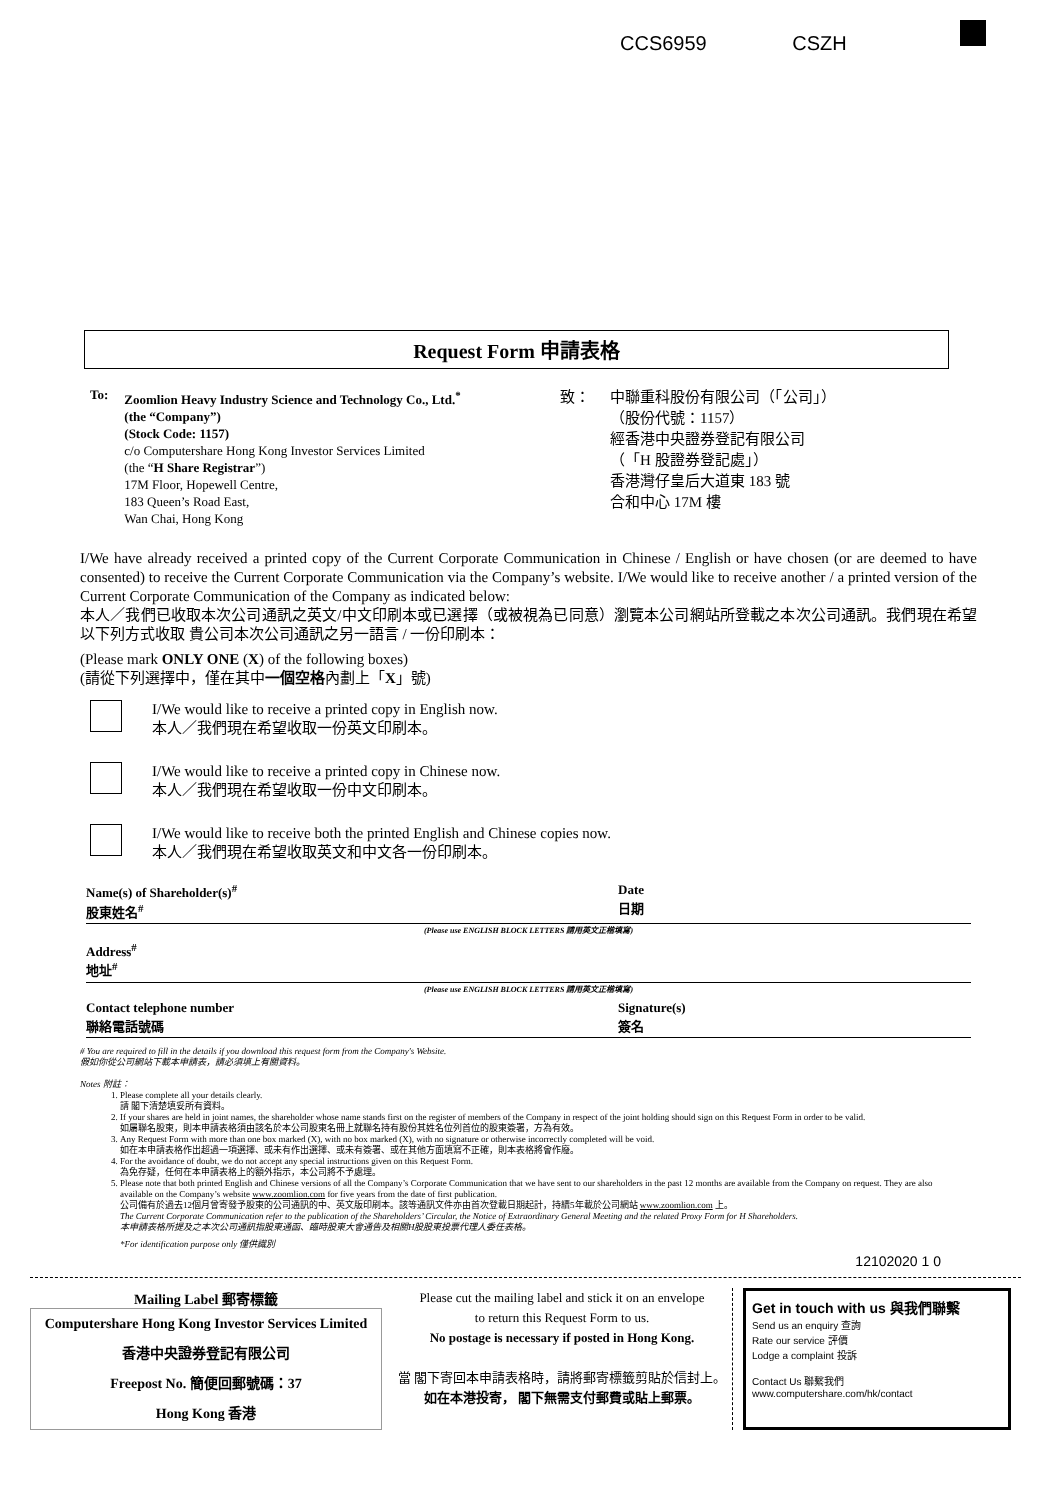CCS6959 CSZH
Request Form 申請表格
To:
Zoomlion Heavy Industry Science and Technology Co., Ltd.<sup>*</sup>
(the “Company”)
(Stock Code: 1157)
c/o Computershare Hong Kong Investor Services Limited
(the “H Share Registrar”)
17M Floor, Hopewell Centre,
183 Queen’s Road East,
Wan Chai, Hong Kong
致： 中聯重科股份有限公司（「公司」）
（股份代號：1157）
經香港中央證券登記有限公司
（「H 股證券登記處」）
香港灣仔皇后大道東 183 號
合和中心 17M 樓
I/We have already received a printed copy of the Current Corporate Communication in Chinese / English or have chosen (or are deemed to have consented) to receive the Current Corporate Communication via the Company’s website. I/We would like to receive another / a printed version of the Current Corporate Communication of the Company as indicated below:
本人／我們已收取本次公司通訊之英文/中文印刷本或已選擇（或被視為已同意）瀏覽本公司網站所登載之本次公司通訊。我們現在希望以下列方式收取 貴公司本次公司通訊之另一語言 / 一份印刷本：
(Please mark ONLY ONE (X) of the following boxes)
(請從下列選擇中，僅在其中一個空格內劃上「X」號)
I/We would like to receive a printed copy in English now.
本人／我們現在希望收取一份英文印刷本。
I/We would like to receive a printed copy in Chinese now.
本人／我們現在希望收取一份中文印刷本。
I/We would like to receive both the printed English and Chinese copies now.
本人／我們現在希望收取英文和中文各一份印刷本。
Name(s) of Shareholder(s)<sup>#</sup>
股東姓名<sup>#</sup> Date
日期
(Please use ENGLISH BLOCK LETTERS 請用英文正楷填寫)
Address<sup>#</sup>
地址<sup>#</sup>
(Please use ENGLISH BLOCK LETTERS 請用英文正楷填寫)
Contact telephone number
聯絡電話號碼 Signature(s)
簽名
# You are required to fill in the details if you download this request form from the Company's Website.
假如你從公司網站下載本申請表，請必須填上有關資料。
Notes 附註：
1. Please complete all your details clearly.
請 閣下清楚填妥所有資料。
2. If your shares are held in joint names, the shareholder whose name stands first on the register of members of the Company in respect of the joint holding should sign on this Request Form in order to be valid.
如屬聯名股東，則本申請表格須由該名於本公司股東名冊上就聯名持有股份其姓名位列首位的股東簽署，方為有效。
3. Any Request Form with more than one box marked (X), with no box marked (X), with no signature or otherwise incorrectly completed will be void.
如在本申請表格作出超過一項選擇、或未有作出選擇、或未有簽署、或在其他方面填寫不正確，則本表格將會作廢。
4. For the avoidance of doubt, we do not accept any special instructions given on this Request Form.
為免存疑，任何在本申請表格上的額外指示，本公司將不予處理。
5. Please note that both printed English and Chinese versions of all the Company’s Corporate Communication that we have sent to our shareholders in the past 12 months are available from the Company on request. They are also available on the Company’s website www.zoomlion.com for five years from the date of first publication.
公司備有於過去12個月曾寄發予股東的公司通訊的中、英文版印刷本。該等通訊文件亦由首次登載日期起計，持續5年載於公司網站 www.zoomlion.com 上。
The Current Corporate Communication refer to the publication of the Shareholders’ Circular, the Notice of Extraordinary General Meeting and the related Proxy Form for H Shareholders.
本申請表格所提及之本次公司通訊指股東通函、臨時股東大會通告及相關H股股東投票代理人委任表格。
*For identification purpose only 僅供識別
12102020 1 0
Mailing Label 郵寄標籤
Computershare Hong Kong Investor Services Limited
香港中央證券登記有限公司
Freepost No. 簡便回郵號碼：37
Hong Kong 香港
Please cut the mailing label and stick it on an envelope
to return this Request Form to us.
No postage is necessary if posted in Hong Kong.
當 閣下寄回本申請表格時，請將郵寄標籤剪貼於信封上。
如在本港投寄， 閣下無需支付郵費或貼上郵票。
Get in touch with us 與我們聯繫
Send us an enquiry 查詢
Rate our service 評價
Lodge a complaint 投訴
Contact Us 聯繫我們
www.computershare.com/hk/contact